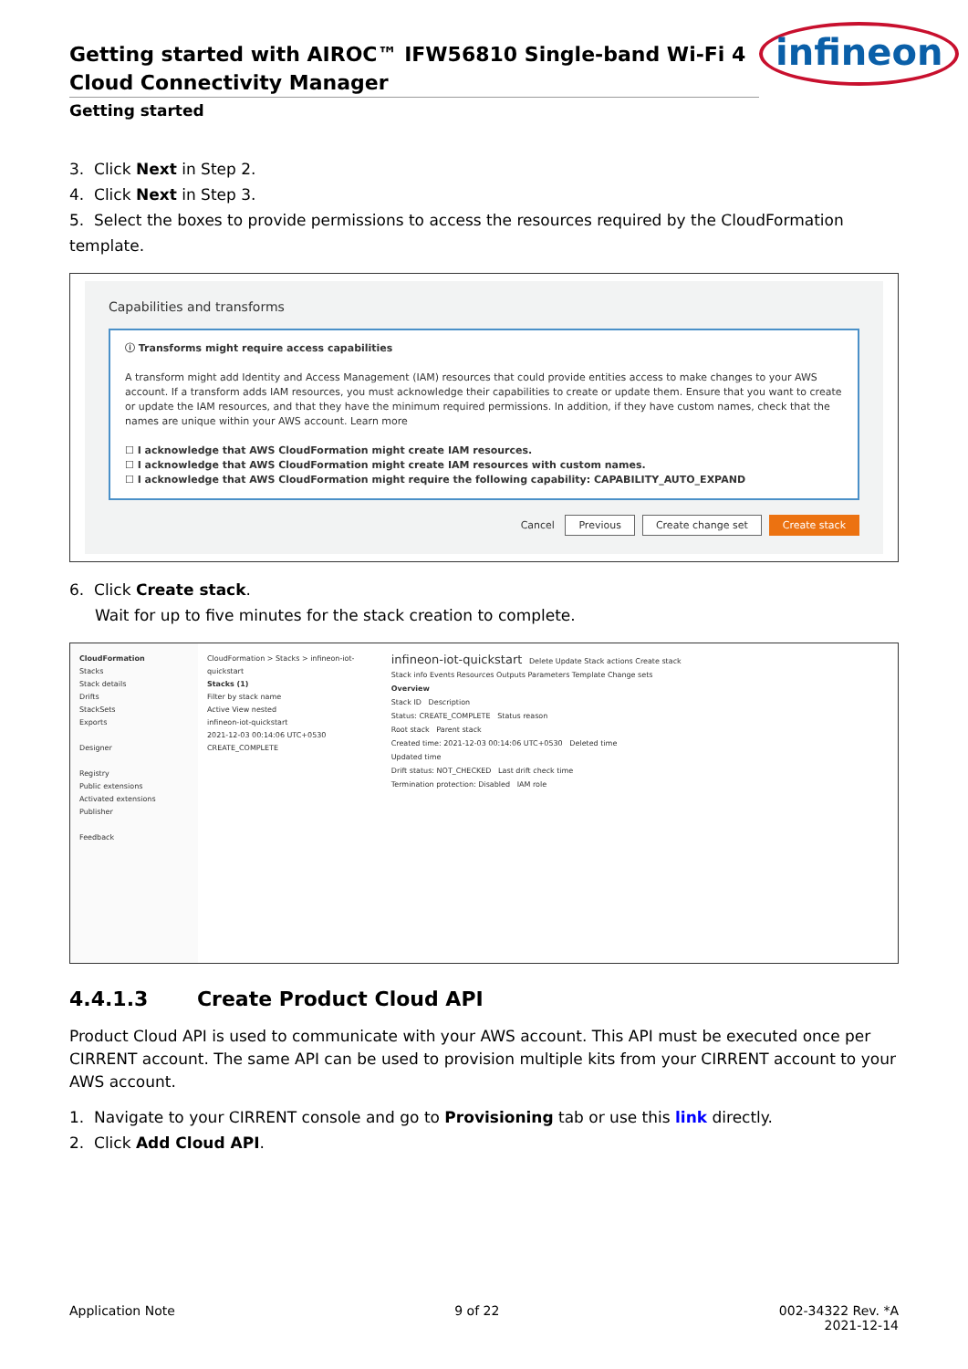Getting started with AIROC™ IFW56810 Single-band Wi-Fi 4 Cloud Connectivity Manager
Getting started
infineon
3. Click Next in Step 2.
4. Click Next in Step 3.
5. Select the boxes to provide permissions to access the resources required by the CloudFormation template.
Capabilities and transforms
ⓘ Transforms might require access capabilities
A transform might add Identity and Access Management (IAM) resources that could provide entities access to make changes to your AWS account. If a transform adds IAM resources, you must acknowledge their capabilities to create or update them. Ensure that you want to create or update the IAM resources, and that they have the minimum required permissions. In addition, if they have custom names, check that the names are unique within your AWS account. Learn more
☐ I acknowledge that AWS CloudFormation might create IAM resources.
☐ I acknowledge that AWS CloudFormation might create IAM resources with custom names.
☐ I acknowledge that AWS CloudFormation might require the following capability: CAPABILITY_AUTO_EXPAND
Cancel Previous Create change set Create stack
6. Click Create stack.
Wait for up to five minutes for the stack creation to complete.
CloudFormation
Stacks
Stack details
Drifts
StackSets
Exports
Designer
Registry
Public extensions
Activated extensions
Publisher
Feedback
CloudFormation > Stacks > infineon-iot-quickstart
Stacks (1)
Filter by stack name
Active View nested
infineon-iot-quickstart
2021-12-03 00:14:06 UTC+0530
CREATE_COMPLETE
infineon-iot-quickstart Delete Update Stack actions Create stack
Stack info Events Resources Outputs Parameters Template Change sets
Overview
Stack ID Description
Status: CREATE_COMPLETE Status reason
Root stack Parent stack
Created time: 2021-12-03 00:14:06 UTC+0530 Deleted time
Updated time
Drift status: NOT_CHECKED Last drift check time
Termination protection: Disabled IAM role
4.4.1.3 Create Product Cloud API
Product Cloud API is used to communicate with your AWS account. This API must be executed once per CIRRENT account. The same API can be used to provision multiple kits from your CIRRENT account to your AWS account.
1. Navigate to your CIRRENT console and go to Provisioning tab or use this link directly.
2. Click Add Cloud API.
Application Note 9 of 22 002-34322 Rev. *A
2021-12-14